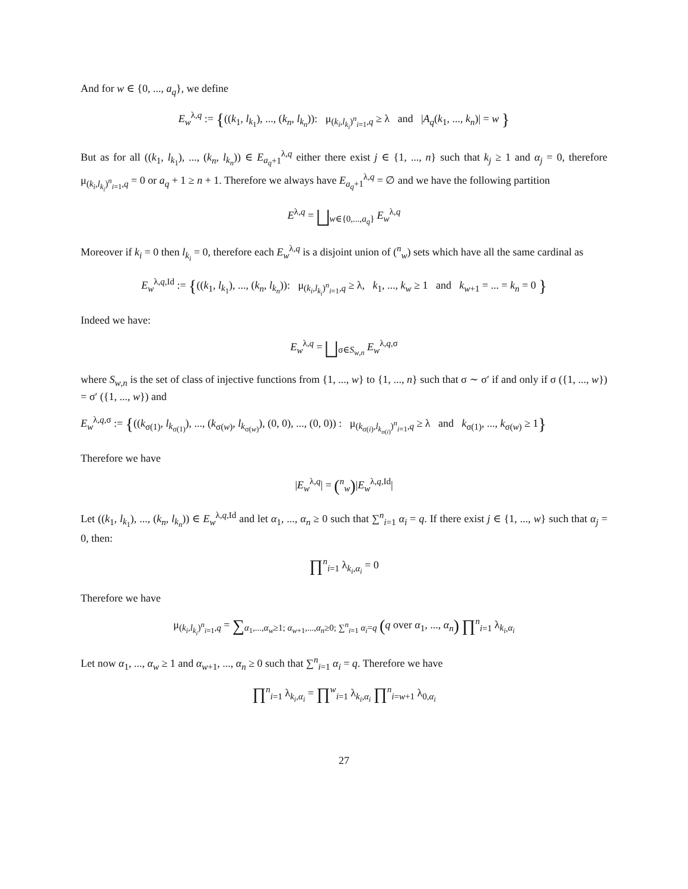And for w ∈ {0, ..., a<sub>q</sub>}, we define
E<sub>w</sub><sup>λ,q</sup> := {((k<sub>1</sub>, l<sub>k<sub>1</sub></sub>), ..., (k<sub>n</sub>, l<sub>k<sub>n</sub></sub>)): μ<sub>(k<sub>i</sub>,l<sub>k<sub>i</sub></sub>)<sup>n</sup><sub>i=1</sub>,q</sub> ≥ λ and |A<sub>q</sub>(k<sub>1</sub>, ..., k<sub>n</sub>)| = w }
But as for all ((k<sub>1</sub>, l<sub>k<sub>1</sub></sub>), ..., (k<sub>n</sub>, l<sub>k<sub>n</sub></sub>)) ∈ E<sub>a<sub>q</sub>+1</sub><sup>λ,q</sup> either there exist j ∈ {1, ..., n} such that k<sub>j</sub> ≥ 1 and α<sub>j</sub> = 0, therefore μ<sub>(k<sub>i</sub>,l<sub>k<sub>i</sub></sub>)<sup>n</sup><sub>i=1</sub>,q</sub> = 0 or a<sub>q</sub> + 1 ≥ n + 1. Therefore we always have E<sub>a<sub>q</sub>+1</sub><sup>λ,q</sup> = ∅ and we have the following partition
E<sup>λ,q</sup> = ⨆<sub>w∈{0,...,a<sub>q</sub>}</sub> E<sub>w</sub><sup>λ,q</sup>
Moreover if k<sub>i</sub> = 0 then l<sub>k<sub>i</sub></sub> = 0, therefore each E<sub>w</sub><sup>λ,q</sup> is a disjoint union of (<sup>n</sup><sub>w</sub>) sets which have all the same cardinal as
E<sub>w</sub><sup>λ,q,Id</sup> := {((k<sub>1</sub>, l<sub>k<sub>1</sub></sub>), ..., (k<sub>n</sub>, l<sub>k<sub>n</sub></sub>)): μ<sub>(k<sub>i</sub>,l<sub>k<sub>i</sub></sub>)<sup>n</sup><sub>i=1</sub>,q</sub> ≥ λ, k<sub>1</sub>, ..., k<sub>w</sub> ≥ 1 and k<sub>w+1</sub> = ... = k<sub>n</sub> = 0 }
Indeed we have:
E<sub>w</sub><sup>λ,q</sup> = ⨆<sub>σ∈S<sub>w,n</sub></sub> E<sub>w</sub><sup>λ,q,σ</sup>
where S<sub>w,n</sub> is the set of class of injective functions from {1, ..., w} to {1, ..., n} such that σ ∼ σ′ if and only if σ ({1, ..., w}) = σ′ ({1, ..., w}) and
E<sub>w</sub><sup>λ,q,σ</sup> := {((k<sub>σ(1)</sub>, l<sub>k<sub>σ(1)</sub></sub>), ..., (k<sub>σ(w)</sub>, l<sub>k<sub>σ(w)</sub></sub>), (0, 0), ..., (0, 0)) : μ<sub>(k<sub>σ(i)</sub>,l<sub>k<sub>σ(i)</sub></sub>)<sup>n</sup><sub>i=1</sub>,q</sub> ≥ λ and k<sub>σ(1)</sub>, ..., k<sub>σ(w)</sub> ≥ 1}
Therefore we have
|E<sub>w</sub><sup>λ,q</sup>| = (<sup>n</sup><sub>w</sub>)|E<sub>w</sub><sup>λ,q,Id</sup>|
Let ((k<sub>1</sub>, l<sub>k<sub>1</sub></sub>), ..., (k<sub>n</sub>, l<sub>k<sub>n</sub></sub>)) ∈ E<sub>w</sub><sup>λ,q,Id</sup> and let α<sub>1</sub>, ..., α<sub>n</sub> ≥ 0 such that ∑<sup>n</sup><sub>i=1</sub> α<sub>i</sub> = q. If there exist j ∈ {1, ..., w} such that α<sub>j</sub> = 0, then:
∏<sup>n</sup><sub>i=1</sub> λ<sub>k<sub>i</sub>,α<sub>i</sub></sub> = 0
Therefore we have
μ<sub>(k<sub>i</sub>,l<sub>k<sub>i</sub></sub>)<sup>n</sup><sub>i=1</sub>,q</sub> = ∑<sub>α<sub>1</sub>,...,α<sub>w</sub>≥1; α<sub>w+1</sub>,...,α<sub>n</sub>≥0; ∑<sup>n</sup><sub>i=1</sub> α<sub>i</sub>=q</sub> (q over α<sub>1</sub>, ..., α<sub>n</sub>) ∏<sup>n</sup><sub>i=1</sub> λ<sub>k<sub>i</sub>,α<sub>i</sub></sub>
Let now α<sub>1</sub>, ..., α<sub>w</sub> ≥ 1 and α<sub>w+1</sub>, ..., α<sub>n</sub> ≥ 0 such that ∑<sup>n</sup><sub>i=1</sub> α<sub>i</sub> = q. Therefore we have
∏<sup>n</sup><sub>i=1</sub> λ<sub>k<sub>i</sub>,α<sub>i</sub></sub> = ∏<sup>w</sup><sub>i=1</sub> λ<sub>k<sub>i</sub>,α<sub>i</sub></sub> ∏<sup>n</sup><sub>i=w+1</sub> λ<sub>0,α<sub>i</sub></sub>
27